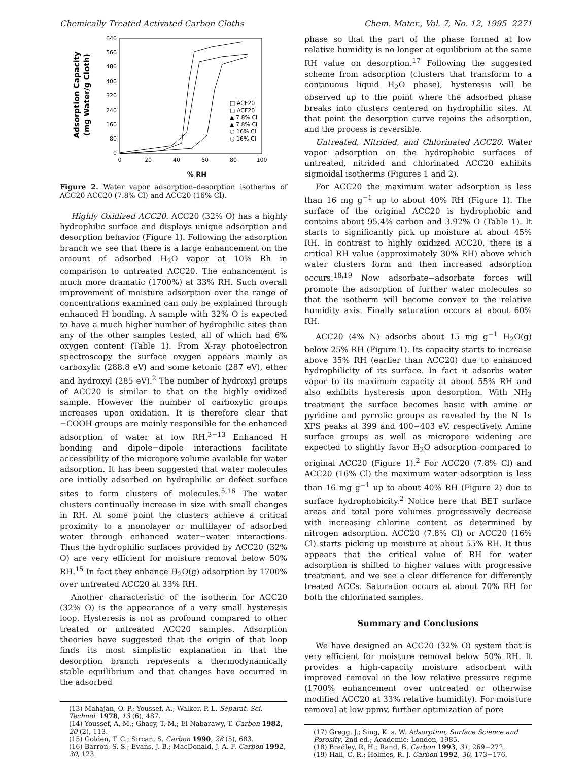Chemically Treated Activated Carbon Cloths Chem. Mater., Vol. 7, No. 12, 1995 2271
Adsorption Capacity
(mg Water/g Cloth)
640
560
480
400
320
240
160
80
0
0
20
40
60
80
100
□ ACF20
□ ACF20
▲ 7.8% Cl
▲ 7.8% Cl
○ 16% Cl
○ 16% Cl
% RH
Figure 2. Water vapor adsorption–desorption isotherms of ACC20 ACC20 (7.8% Cl) and ACC20 (16% Cl).
Highly Oxidized ACC20. ACC20 (32% O) has a highly hydrophilic surface and displays unique adsorption and desorption behavior (Figure 1). Following the adsorption branch we see that there is a large enhancement on the amount of adsorbed H<sub>2</sub>O vapor at 10% Rh in comparison to untreated ACC20. The enhancement is much more dramatic (1700%) at 33% RH. Such overall improvement of moisture adsorption over the range of concentrations examined can only be explained through enhanced H bonding. A sample with 32% O is expected to have a much higher number of hydrophilic sites than any of the other samples tested, all of which had 6% oxygen content (Table 1). From X-ray photoelectron spectroscopy the surface oxygen appears mainly as carboxylic (288.8 eV) and some ketonic (287 eV), ether and hydroxyl (285 eV).<sup>2</sup> The number of hydroxyl groups of ACC20 is similar to that on the highly oxidized sample. However the number of carboxylic groups increases upon oxidation. It is therefore clear that −COOH groups are mainly responsible for the enhanced adsorption of water at low RH.<sup>3−13</sup> Enhanced H bonding and dipole−dipole interactions facilitate accessibility of the micropore volume available for water adsorption. It has been suggested that water molecules are initially adsorbed on hydrophilic or defect surface sites to form clusters of molecules.<sup>5,16</sup> The water clusters continually increase in size with small changes in RH. At some point the clusters achieve a critical proximity to a monolayer or multilayer of adsorbed water through enhanced water−water interactions. Thus the hydrophilic surfaces provided by ACC20 (32% O) are very efficient for moisture removal below 50% RH.<sup>15</sup> In fact they enhance H<sub>2</sub>O(g) adsorption by 1700% over untreated ACC20 at 33% RH.
Another characteristic of the isotherm for ACC20 (32% O) is the appearance of a very small hysteresis loop. Hysteresis is not as profound compared to other treated or untreated ACC20 samples. Adsorption theories have suggested that the origin of that loop finds its most simplistic explanation in that the desorption branch represents a thermodynamically stable equilibrium and that changes have occurred in the adsorbed
(13) Mahajan, O. P.; Youssef, A.; Walker, P. L. Separat. Sci. Technol. 1978, 13 (6), 487.
(14) Youssef, A. M.; Ghacy, T. M.; El-Nabarawy, T. Carbon 1982, 20 (2), 113.
(15) Golden, T. C.; Sircan, S. Carbon 1990, 28 (5), 683.
(16) Barron, S. S.; Evans, J. B.; MacDonald, J. A. F. Carbon 1992, 30, 123.
phase so that the part of the phase formed at low relative humidity is no longer at equilibrium at the same RH value on desorption.<sup>17</sup> Following the suggested scheme from adsorption (clusters that transform to a continuous liquid H<sub>2</sub>O phase), hysteresis will be observed up to the point where the adsorbed phase breaks into clusters centered on hydrophilic sites. At that point the desorption curve rejoins the adsorption, and the process is reversible.
Untreated, Nitrided, and Chlorinated ACC20. Water vapor adsorption on the hydrophobic surfaces of untreated, nitrided and chlorinated ACC20 exhibits sigmoidal isotherms (Figures 1 and 2).
For ACC20 the maximum water adsorption is less than 16 mg g<sup>−1</sup> up to about 40% RH (Figure 1). The surface of the original ACC20 is hydrophobic and contains about 95.4% carbon and 3.92% O (Table 1). It starts to significantly pick up moisture at about 45% RH. In contrast to highly oxidized ACC20, there is a critical RH value (approximately 30% RH) above which water clusters form and then increased adsorption occurs.<sup>18,19</sup> Now adsorbate−adsorbate forces will promote the adsorption of further water molecules so that the isotherm will become convex to the relative humidity axis. Finally saturation occurs at about 60% RH.
ACC20 (4% N) adsorbs about 15 mg g<sup>−1</sup> H<sub>2</sub>O(g) below 25% RH (Figure 1). Its capacity starts to increase above 35% RH (earlier than ACC20) due to enhanced hydrophilicity of its surface. In fact it adsorbs water vapor to its maximum capacity at about 55% RH and also exhibits hysteresis upon desorption. With NH<sub>3</sub> treatment the surface becomes basic with amine or pyridine and pyrrolic groups as revealed by the N 1s XPS peaks at 399 and 400−403 eV, respectively. Amine surface groups as well as micropore widening are expected to slightly favor H<sub>2</sub>O adsorption compared to original ACC20 (Figure 1).<sup>2</sup> For ACC20 (7.8% Cl) and ACC20 (16% Cl) the maximum water adsorption is less than 16 mg g<sup>−1</sup> up to about 40% RH (Figure 2) due to surface hydrophobicity.<sup>2</sup> Notice here that BET surface areas and total pore volumes progressively decrease with increasing chlorine content as determined by nitrogen adsorption. ACC20 (7.8% Cl) or ACC20 (16% Cl) starts picking up moisture at about 55% RH. It thus appears that the critical value of RH for water adsorption is shifted to higher values with progressive treatment, and we see a clear difference for differently treated ACCs. Saturation occurs at about 70% RH for both the chlorinated samples.
Summary and Conclusions
We have designed an ACC20 (32% O) system that is very efficient for moisture removal below 50% RH. It provides a high-capacity moisture adsorbent with improved removal in the low relative pressure regime (1700% enhancement over untreated or otherwise modified ACC20 at 33% relative humidity). For moisture removal at low ppmv, further optimization of pore
(17) Gregg, J.; Sing, K. s. W. Adsorption, Surface Science and Porosity, 2nd ed.; Academic: London, 1985.
(18) Bradley, R. H.; Rand, B. Carbon 1993, 31, 269−272.
(19) Hall, C. R.; Holmes, R. J. Carbon 1992, 30, 173−176.